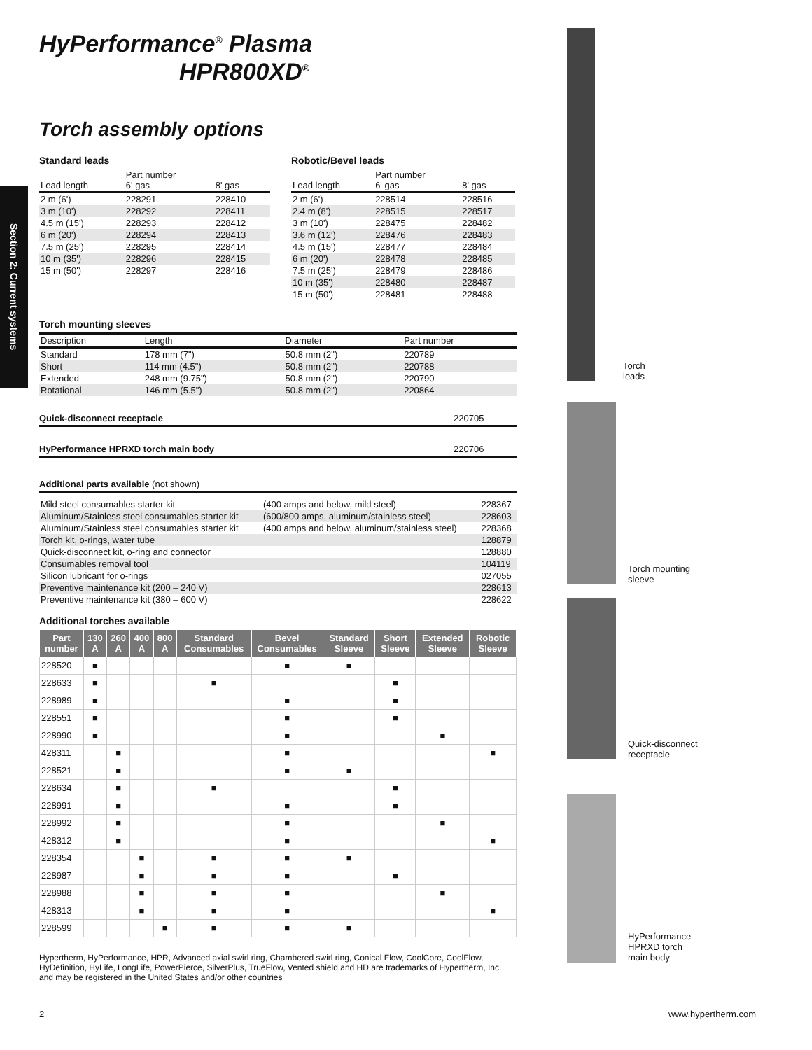Section 2: Current systems
HyPerformance<sup>®</sup> Plasma
HPR800XD<sup>®</sup>
Torch assembly options
Standard leads
| Lead length | Part number 6' gas | 8' gas |
| --- | --- | --- |
| 2 m (6') | 228291 | 228410 |
| 3 m (10') | 228292 | 228411 |
| 4.5 m (15') | 228293 | 228412 |
| 6 m (20') | 228294 | 228413 |
| 7.5 m (25') | 228295 | 228414 |
| 10 m (35') | 228296 | 228415 |
| 15 m (50') | 228297 | 228416 |
Robotic/Bevel leads
| Lead length | Part number 6' gas | 8' gas |
| --- | --- | --- |
| 2 m (6') | 228514 | 228516 |
| 2.4 m (8') | 228515 | 228517 |
| 3 m (10') | 228475 | 228482 |
| 3.6 m (12') | 228476 | 228483 |
| 4.5 m (15') | 228477 | 228484 |
| 6 m (20') | 228478 | 228485 |
| 7.5 m (25') | 228479 | 228486 |
| 10 m (35') | 228480 | 228487 |
| 15 m (50') | 228481 | 228488 |
Torch mounting sleeves
| Description | Length | Diameter | Part number |
| --- | --- | --- | --- |
| Standard | 178 mm (7") | 50.8 mm (2") | 220789 |
| Short | 114 mm (4.5") | 50.8 mm (2") | 220788 |
| Extended | 248 mm (9.75") | 50.8 mm (2") | 220790 |
| Rotational | 146 mm (5.5") | 50.8 mm (2") | 220864 |
Quick-disconnect receptacle 220705
HyPerformance HPRXD torch main body 220706
Additional parts available (not shown)
| Mild steel consumables starter kit | (400 amps and below, mild steel) | 228367 |
| Aluminum/Stainless steel consumables starter kit | (600/800 amps, aluminum/stainless steel) | 228603 |
| Aluminum/Stainless steel consumables starter kit | (400 amps and below, aluminum/stainless steel) | 228368 |
| Torch kit, o-rings, water tube | | 128879 |
| Quick-disconnect kit, o-ring and connector | | 128880 |
| Consumables removal tool | | 104119 |
| Silicon lubricant for o-rings | | 027055 |
| Preventive maintenance kit (200 – 240 V) | | 228613 |
| Preventive maintenance kit (380 – 600 V) | | 228622 |
Additional torches available
| Part number | 130 A | 260 A | 400 A | 800 A | Standard Consumables | Bevel Consumables | Standard Sleeve | Short Sleeve | Extended Sleeve | Robotic Sleeve |
| --- | --- | --- | --- | --- | --- | --- | --- | --- | --- | --- |
| 228520 | ■ | | | | | ■ | ■ | | | |
| 228633 | ■ | | | | ■ | | | ■ | | |
| 228989 | ■ | | | | | ■ | | ■ | | |
| 228551 | ■ | | | | | ■ | | ■ | | |
| 228990 | ■ | | | | | ■ | | | ■ | |
| 428311 | | ■ | | | | ■ | | | | ■ |
| 228521 | | ■ | | | | ■ | ■ | | | |
| 228634 | | ■ | | | ■ | | | ■ | | |
| 228991 | | ■ | | | | ■ | | ■ | | |
| 228992 | | ■ | | | | ■ | | | ■ | |
| 428312 | | ■ | | | | ■ | | | | ■ |
| 228354 | | | ■ | | ■ | ■ | ■ | | | |
| 228987 | | | ■ | | ■ | ■ | | ■ | | |
| 228988 | | | ■ | | ■ | ■ | | | ■ | |
| 428313 | | | ■ | | ■ | ■ | | | | ■ |
| 228599 | | | | ■ | ■ | ■ | ■ | | | |
Hypertherm, HyPerformance, HPR, Advanced axial swirl ring, Chambered swirl ring, Conical Flow, CoolCore, CoolFlow, HyDefinition, HyLife, LongLife, PowerPierce, SilverPlus, TrueFlow, Vented shield and HD are trademarks of Hypertherm, Inc. and may be registered in the United States and/or other countries
Torch
leads
Torch mounting
sleeve
Quick-disconnect
receptacle
HyPerformance
HPRXD torch
main body
2 www.hypertherm.com